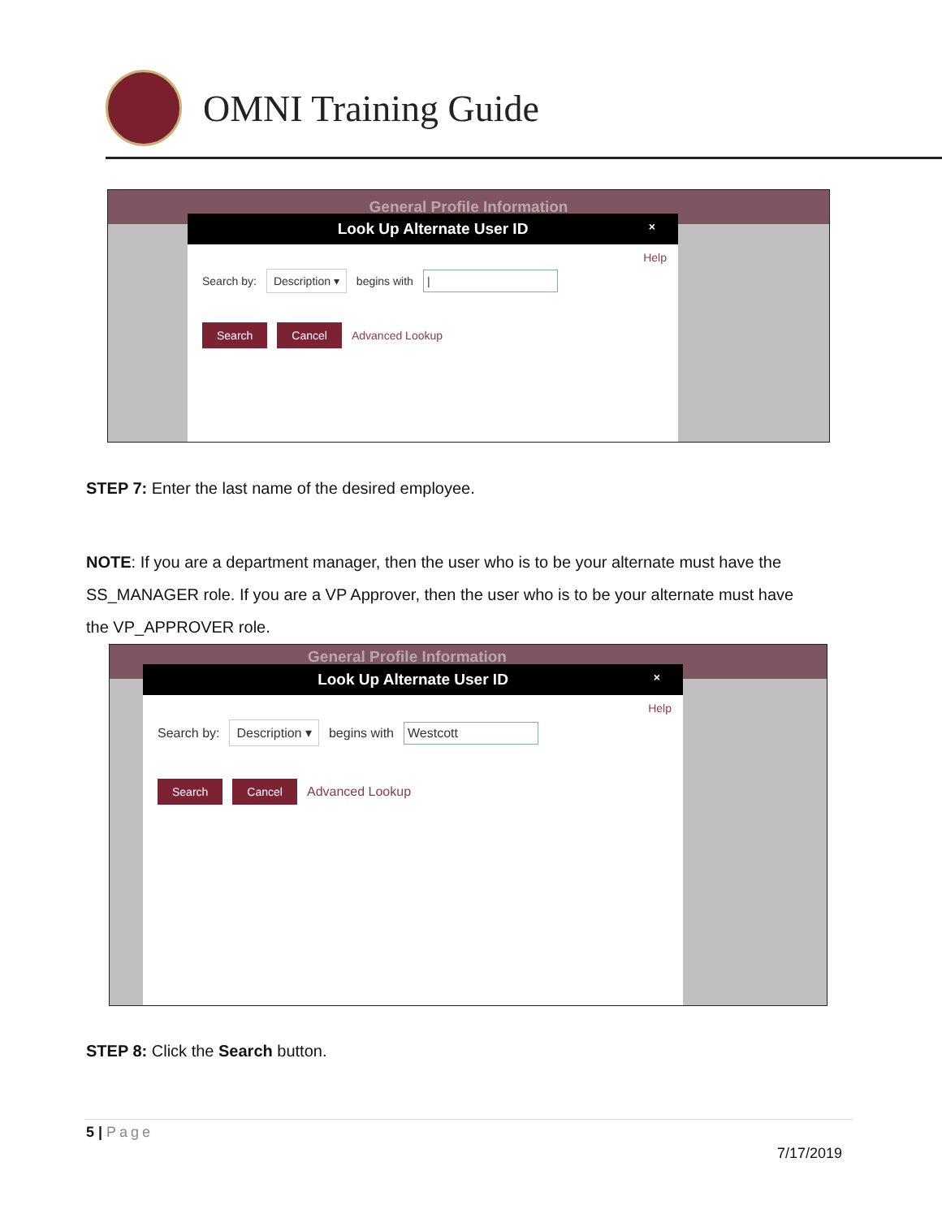OMNI Training Guide
General Profile Information
Look Up Alternate User ID ×
Help
Search by: Description ▾ begins with |
Search Cancel Advanced Lookup
STEP 7: Enter the last name of the desired employee.
NOTE: If you are a department manager, then the user who is to be your alternate must have the SS_MANAGER role. If you are a VP Approver, then the user who is to be your alternate must have the VP_APPROVER role.
General Profile Information
Look Up Alternate User ID ×
Help
Search by: Description ▾ begins with Westcott
Search Cancel Advanced Lookup
STEP 8: Click the Search button.
5 | Page
7/17/2019